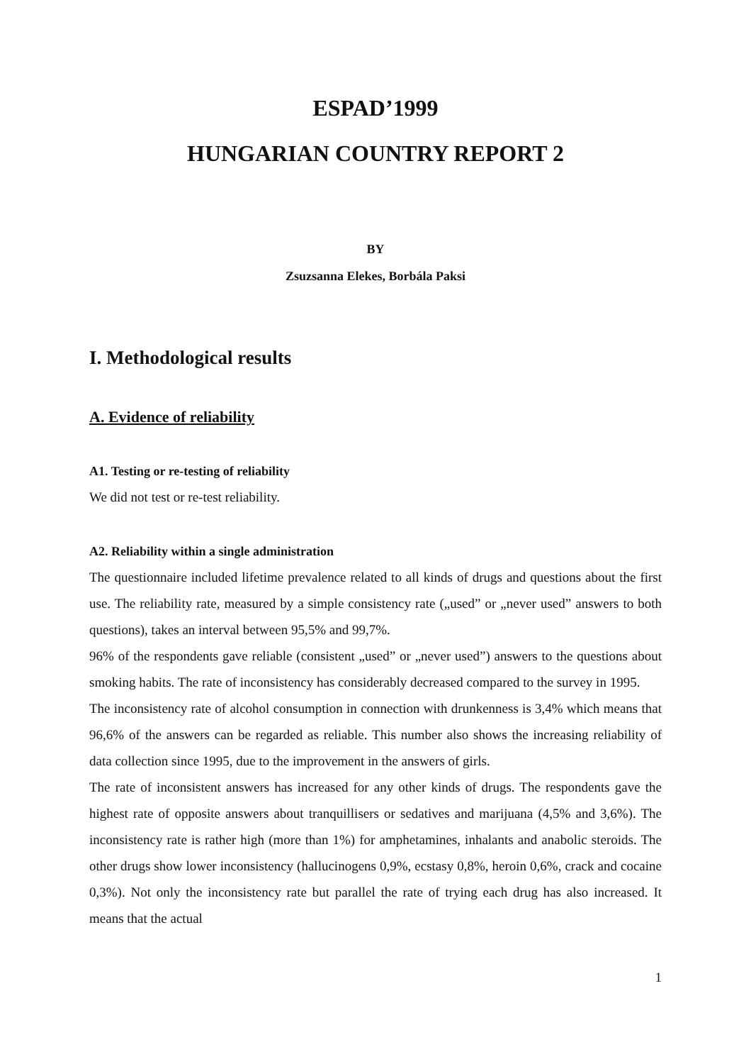ESPAD’1999
HUNGARIAN COUNTRY REPORT 2
BY
Zsuzsanna Elekes, Borbála Paksi
I. Methodological results
A. Evidence of reliability
A1. Testing or re-testing of reliability
We did not test or re-test reliability.
A2. Reliability within a single administration
The questionnaire included lifetime prevalence related to all kinds of drugs and questions about the first use. The reliability rate, measured by a simple consistency rate („used” or „never used” answers to both questions), takes an interval between 95,5% and 99,7%.
96% of the respondents gave reliable (consistent „used” or „never used”) answers to the questions about smoking habits. The rate of inconsistency has considerably decreased compared to the survey in 1995.
The inconsistency rate of alcohol consumption in connection with drunkenness is 3,4% which means that 96,6% of the answers can be regarded as reliable. This number also shows the increasing reliability of data collection since 1995, due to the improvement in the answers of girls.
The rate of inconsistent answers has increased for any other kinds of drugs. The respondents gave the highest rate of opposite answers about tranquillisers or sedatives and marijuana (4,5% and 3,6%). The inconsistency rate is rather high (more than 1%) for amphetamines, inhalants and anabolic steroids. The other drugs show lower inconsistency (hallucinogens 0,9%, ecstasy 0,8%, heroin 0,6%, crack and cocaine 0,3%). Not only the inconsistency rate but parallel the rate of trying each drug has also increased. It means that the actual
1